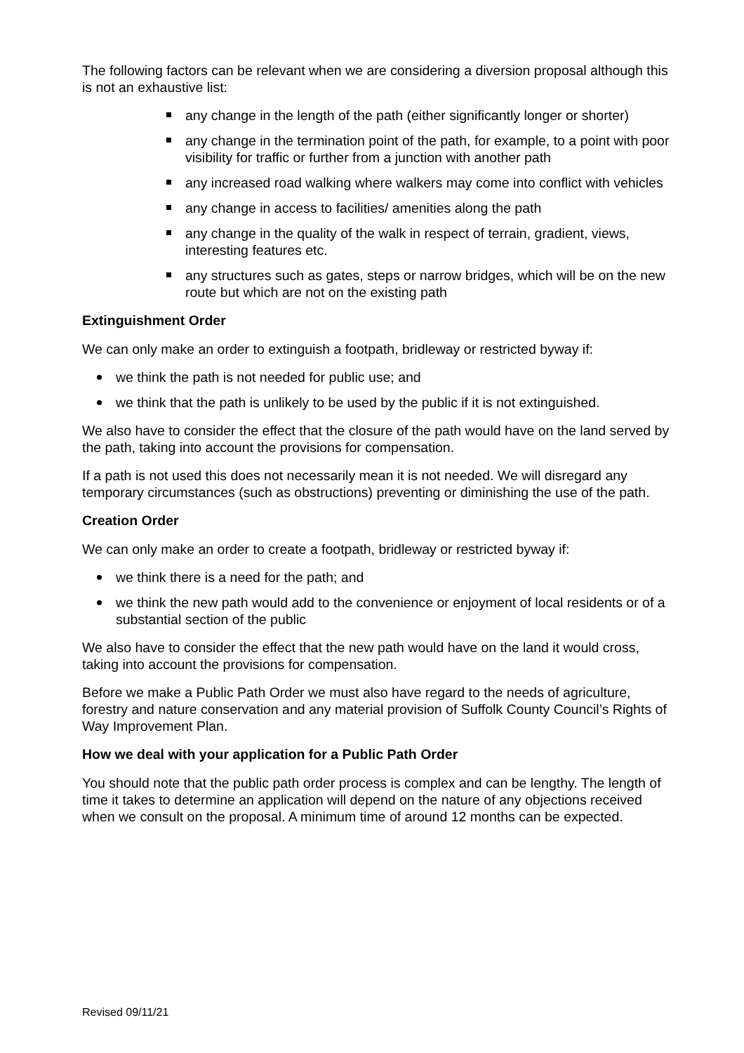The following factors can be relevant when we are considering a diversion proposal although this is not an exhaustive list:
any change in the length of the path (either significantly longer or shorter)
any change in the termination point of the path, for example, to a point with poor visibility for traffic or further from a junction with another path
any increased road walking where walkers may come into conflict with vehicles
any change in access to facilities/ amenities along the path
any change in the quality of the walk in respect of terrain, gradient, views, interesting features etc.
any structures such as gates, steps or narrow bridges, which will be on the new route but which are not on the existing path
Extinguishment Order
We can only make an order to extinguish a footpath, bridleway or restricted byway if:
we think the path is not needed for public use; and
we think that the path is unlikely to be used by the public if it is not extinguished.
We also have to consider the effect that the closure of the path would have on the land served by the path, taking into account the provisions for compensation.
If a path is not used this does not necessarily mean it is not needed. We will disregard any temporary circumstances (such as obstructions) preventing or diminishing the use of the path.
Creation Order
We can only make an order to create a footpath, bridleway or restricted byway if:
we think there is a need for the path; and
we think the new path would add to the convenience or enjoyment of local residents or of a substantial section of the public
We also have to consider the effect that the new path would have on the land it would cross, taking into account the provisions for compensation.
Before we make a Public Path Order we must also have regard to the needs of agriculture, forestry and nature conservation and any material provision of Suffolk County Council’s Rights of Way Improvement Plan.
How we deal with your application for a Public Path Order
You should note that the public path order process is complex and can be lengthy. The length of time it takes to determine an application will depend on the nature of any objections received when we consult on the proposal. A minimum time of around 12 months can be expected.
Revised 09/11/21